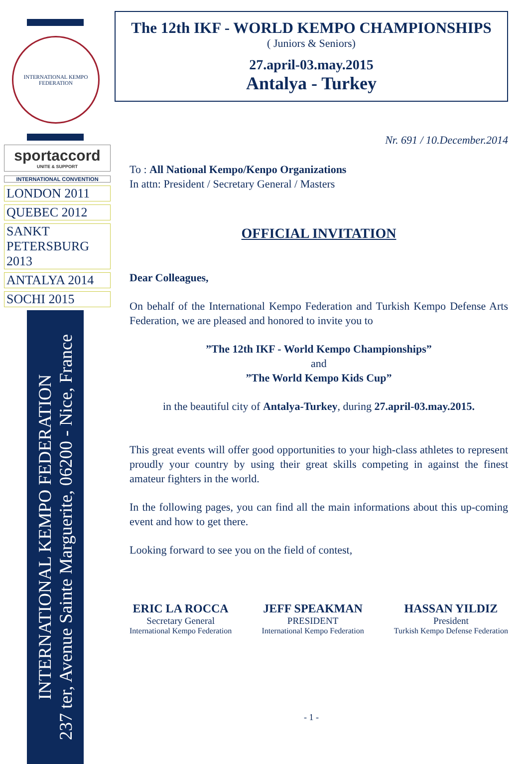INTERNATIONAL KEMPO FEDERATION
sportaccord
UNITE & SUPPORT
INTERNATIONAL CONVENTION
LONDON 2011
QUEBEC 2012
SANKT PETERSBURG 2013
ANTALYA 2014
SOCHI 2015
INTERNATIONAL KEMPO FEDERATION
237 ter, Avenue Sainte Marguerite, 06200 - Nice, France
The 12th IKF - WORLD KEMPO CHAMPIONSHIPS
( Juniors & Seniors)
27.april-03.may.2015
Antalya - Turkey
Nr. 691 / 10.December.2014
To : All National Kempo/Kenpo Organizations
In attn: President / Secretary General / Masters
OFFICIAL INVITATION
Dear Colleagues,
On behalf of the International Kempo Federation and Turkish Kempo Defense Arts Federation, we are pleased and honored to invite you to
”The 12th IKF - World Kempo Championships”
and
”The World Kempo Kids Cup”
in the beautiful city of Antalya-Turkey, during 27.april-03.may.2015.
This great events will offer good opportunities to your high-class athletes to represent proudly your country by using their great skills competing in against the finest amateur fighters in the world.
In the following pages, you can find all the main informations about this up-coming event and how to get there.
Looking forward to see you on the field of contest,
ERIC LA ROCCA
Secretary General
International Kempo Federation
JEFF SPEAKMAN
PRESIDENT
International Kempo Federation
HASSAN YILDIZ
President
Turkish Kempo Defense Federation
- 1 -